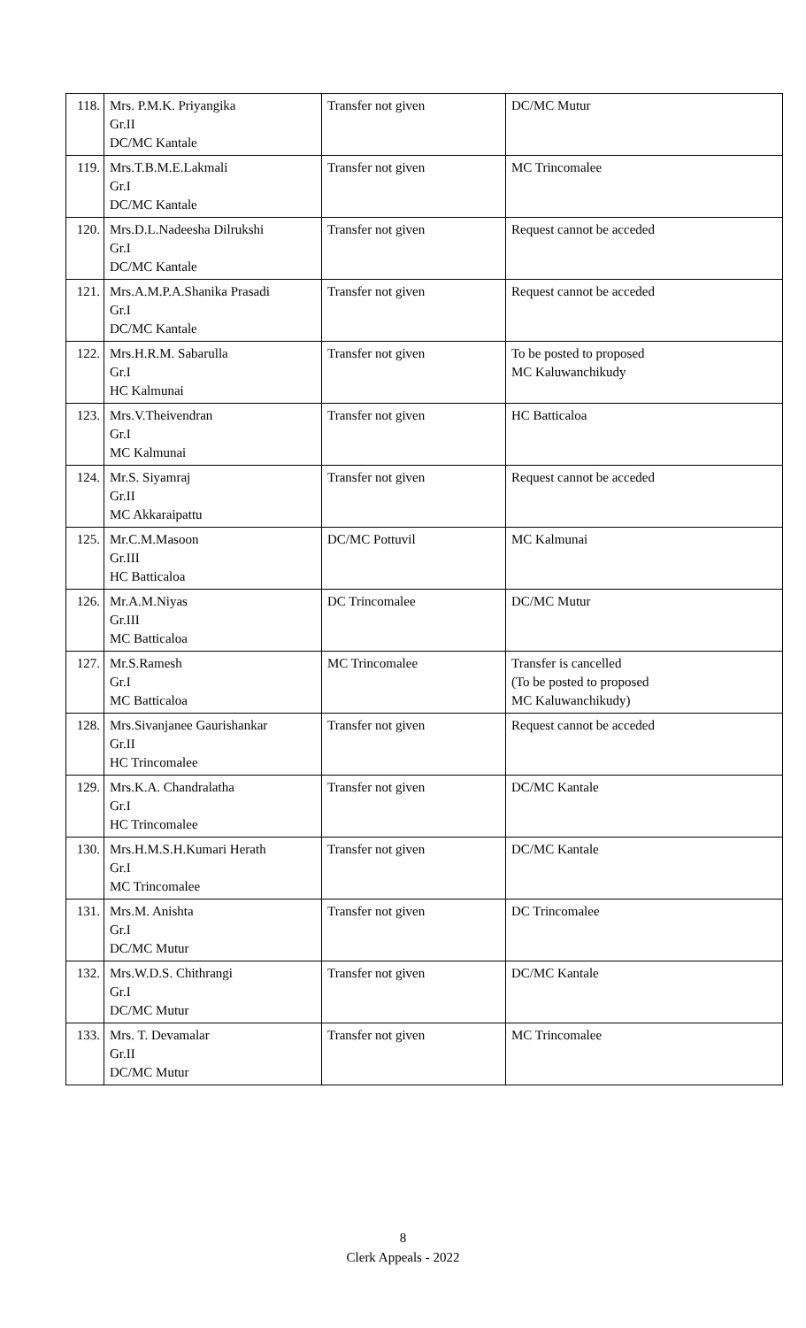| 118. | Mrs. P.M.K. Priyangika Gr.II DC/MC Kantale | Transfer not given | DC/MC Mutur |
| 119. | Mrs.T.B.M.E.Lakmali Gr.I DC/MC Kantale | Transfer not given | MC Trincomalee |
| 120. | Mrs.D.L.Nadeesha Dilrukshi Gr.I DC/MC Kantale | Transfer not given | Request cannot be acceded |
| 121. | Mrs.A.M.P.A.Shanika Prasadi Gr.I DC/MC Kantale | Transfer not given | Request cannot be acceded |
| 122. | Mrs.H.R.M. Sabarulla Gr.I HC Kalmunai | Transfer not given | To be posted to proposed MC Kaluwanchikudy |
| 123. | Mrs.V.Theivendran Gr.I MC Kalmunai | Transfer not given | HC Batticaloa |
| 124. | Mr.S. Siyamraj Gr.II MC Akkaraipattu | Transfer not given | Request cannot be acceded |
| 125. | Mr.C.M.Masoon Gr.III HC Batticaloa | DC/MC Pottuvil | MC Kalmunai |
| 126. | Mr.A.M.Niyas Gr.III MC Batticaloa | DC Trincomalee | DC/MC Mutur |
| 127. | Mr.S.Ramesh Gr.I MC Batticaloa | MC Trincomalee | Transfer is cancelled (To be posted to proposed MC Kaluwanchikudy) |
| 128. | Mrs.Sivanjanee Gaurishankar Gr.II HC Trincomalee | Transfer not given | Request cannot be acceded |
| 129. | Mrs.K.A. Chandralatha Gr.I HC Trincomalee | Transfer not given | DC/MC Kantale |
| 130. | Mrs.H.M.S.H.Kumari Herath Gr.I MC Trincomalee | Transfer not given | DC/MC Kantale |
| 131. | Mrs.M. Anishta Gr.I DC/MC Mutur | Transfer not given | DC Trincomalee |
| 132. | Mrs.W.D.S. Chithrangi Gr.I DC/MC Mutur | Transfer not given | DC/MC Kantale |
| 133. | Mrs. T. Devamalar Gr.II DC/MC Mutur | Transfer not given | MC Trincomalee |
8
Clerk Appeals - 2022